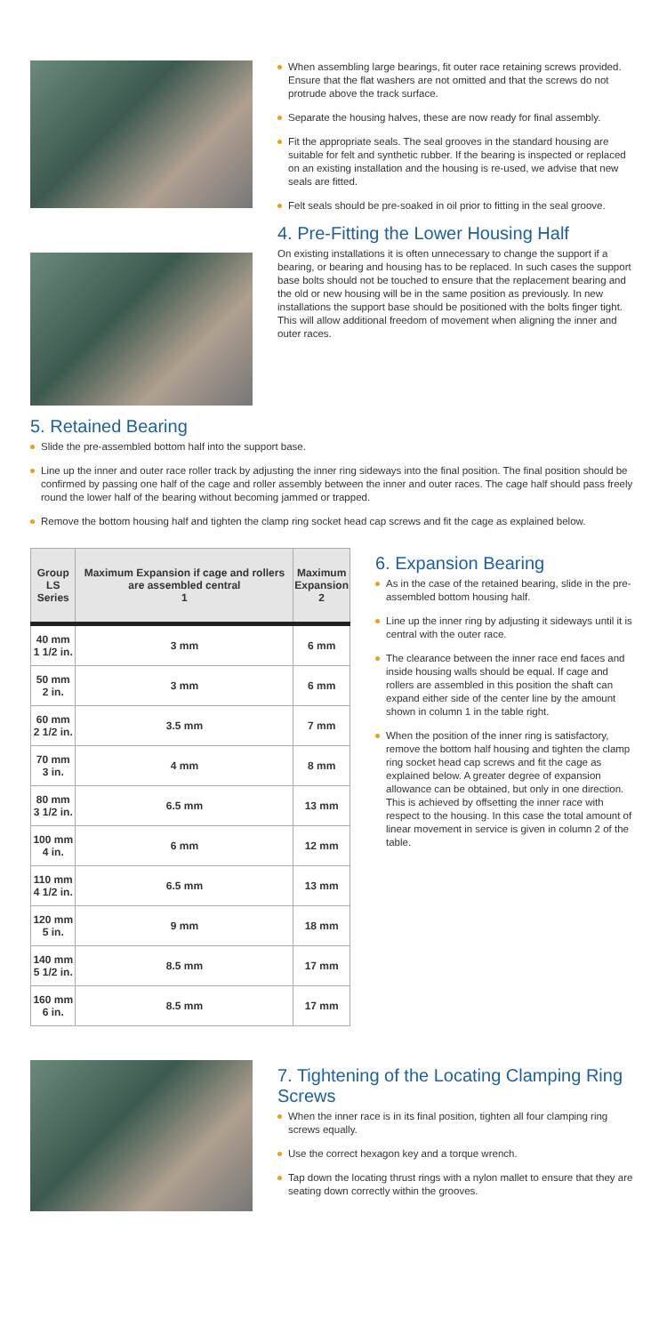When assembling large bearings, fit outer race retaining screws provided. Ensure that the flat washers are not omitted and that the screws do not protrude above the track surface.
Separate the housing halves, these are now ready for final assembly.
Fit the appropriate seals. The seal grooves in the standard housing are suitable for felt and synthetic rubber. If the bearing is inspected or replaced on an existing installation and the housing is re-used, we advise that new seals are fitted.
Felt seals should be pre-soaked in oil prior to fitting in the seal groove.
4. Pre-Fitting the Lower Housing Half
On existing installations it is often unnecessary to change the support if a bearing, or bearing and housing has to be replaced. In such cases the support base bolts should not be touched to ensure that the replacement bearing and the old or new housing will be in the same position as previously. In new installations the support base should be positioned with the bolts finger tight. This will allow additional freedom of movement when aligning the inner and outer races.
5. Retained Bearing
Slide the pre-assembled bottom half into the support base.
Line up the inner and outer race roller track by adjusting the inner ring sideways into the final position. The final position should be confirmed by passing one half of the cage and roller assembly between the inner and outer races. The cage half should pass freely round the lower half of the bearing without becoming jammed or trapped.
Remove the bottom housing half and tighten the clamp ring socket head cap screws and fit the cage as explained below.
| Group LS Series | Maximum Expansion if cage and rollers are assembled central 1 | Maximum Expansion 2 |
| --- | --- | --- |
| 40 mm 1 1/2 in. | 3 mm | 6 mm |
| 50 mm 2 in. | 3 mm | 6 mm |
| 60 mm 2 1/2 in. | 3.5 mm | 7 mm |
| 70 mm 3 in. | 4 mm | 8 mm |
| 80 mm 3 1/2 in. | 6.5 mm | 13 mm |
| 100 mm 4 in. | 6 mm | 12 mm |
| 110 mm 4 1/2 in. | 6.5 mm | 13 mm |
| 120 mm 5 in. | 9 mm | 18 mm |
| 140 mm 5 1/2 in. | 8.5 mm | 17 mm |
| 160 mm 6 in. | 8.5 mm | 17 mm |
6. Expansion Bearing
As in the case of the retained bearing, slide in the pre-assembled bottom housing half.
Line up the inner ring by adjusting it sideways until it is central with the outer race.
The clearance between the inner race end faces and inside housing walls should be equal. If cage and rollers are assembled in this position the shaft can expand either side of the center line by the amount shown in column 1 in the table right.
When the position of the inner ring is satisfactory, remove the bottom half housing and tighten the clamp ring socket head cap screws and fit the cage as explained below. A greater degree of expansion allowance can be obtained, but only in one direction. This is achieved by offsetting the inner race with respect to the housing. In this case the total amount of linear movement in service is given in column 2 of the table.
7. Tightening of the Locating Clamping Ring Screws
When the inner race is in its final position, tighten all four clamping ring screws equally.
Use the correct hexagon key and a torque wrench.
Tap down the locating thrust rings with a nylon mallet to ensure that they are seating down correctly within the grooves.